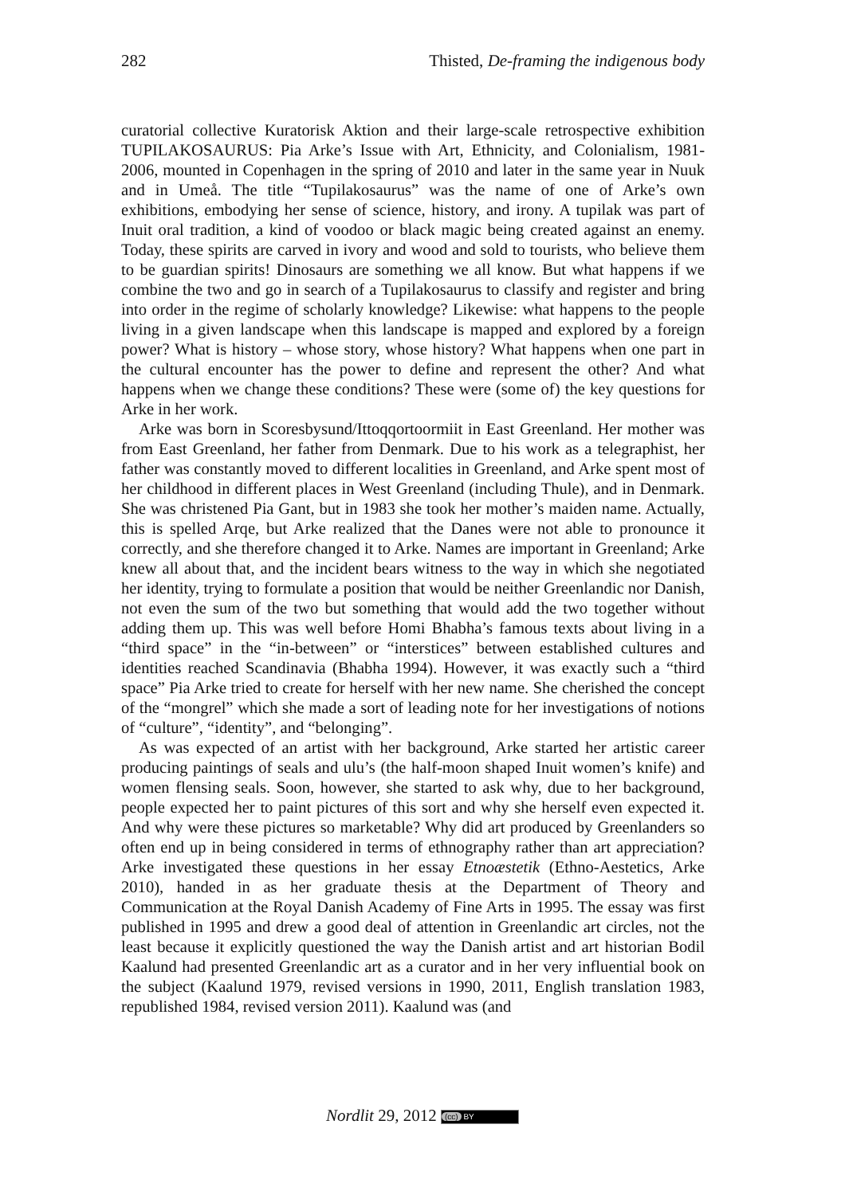282 Thisted, De-framing the indigenous body
curatorial collective Kuratorisk Aktion and their large-scale retrospective exhibition TUPILAKOSAURUS: Pia Arke’s Issue with Art, Ethnicity, and Colonialism, 1981-2006, mounted in Copenhagen in the spring of 2010 and later in the same year in Nuuk and in Umeå. The title “Tupilakosaurus” was the name of one of Arke’s own exhibitions, embodying her sense of science, history, and irony. A tupilak was part of Inuit oral tradition, a kind of voodoo or black magic being created against an enemy. Today, these spirits are carved in ivory and wood and sold to tourists, who believe them to be guardian spirits! Dinosaurs are something we all know. But what happens if we combine the two and go in search of a Tupilakosaurus to classify and register and bring into order in the regime of scholarly knowledge? Likewise: what happens to the people living in a given landscape when this landscape is mapped and explored by a foreign power? What is history – whose story, whose history? What happens when one part in the cultural encounter has the power to define and represent the other? And what happens when we change these conditions? These were (some of) the key questions for Arke in her work.
Arke was born in Scoresbysund/Ittoqqortoormiit in East Greenland. Her mother was from East Greenland, her father from Denmark. Due to his work as a telegraphist, her father was constantly moved to different localities in Greenland, and Arke spent most of her childhood in different places in West Greenland (including Thule), and in Denmark. She was christened Pia Gant, but in 1983 she took her mother’s maiden name. Actually, this is spelled Arqe, but Arke realized that the Danes were not able to pronounce it correctly, and she therefore changed it to Arke. Names are important in Greenland; Arke knew all about that, and the incident bears witness to the way in which she negotiated her identity, trying to formulate a position that would be neither Greenlandic nor Danish, not even the sum of the two but something that would add the two together without adding them up. This was well before Homi Bhabha’s famous texts about living in a “third space” in the “in-between” or “interstices” between established cultures and identities reached Scandinavia (Bhabha 1994). However, it was exactly such a “third space” Pia Arke tried to create for herself with her new name. She cherished the concept of the “mongrel” which she made a sort of leading note for her investigations of notions of “culture”, “identity”, and “belonging”.
As was expected of an artist with her background, Arke started her artistic career producing paintings of seals and ulu’s (the half-moon shaped Inuit women’s knife) and women flensing seals. Soon, however, she started to ask why, due to her background, people expected her to paint pictures of this sort and why she herself even expected it. And why were these pictures so marketable? Why did art produced by Greenlanders so often end up in being considered in terms of ethnography rather than art appreciation? Arke investigated these questions in her essay Etnoæstetik (Ethno-Aestetics, Arke 2010), handed in as her graduate thesis at the Department of Theory and Communication at the Royal Danish Academy of Fine Arts in 1995. The essay was first published in 1995 and drew a good deal of attention in Greenlandic art circles, not the least because it explicitly questioned the way the Danish artist and art historian Bodil Kaalund had presented Greenlandic art as a curator and in her very influential book on the subject (Kaalund 1979, revised versions in 1990, 2011, English translation 1983, republished 1984, revised version 2011). Kaalund was (and
Nordlit 29, 2012 (cc) BY